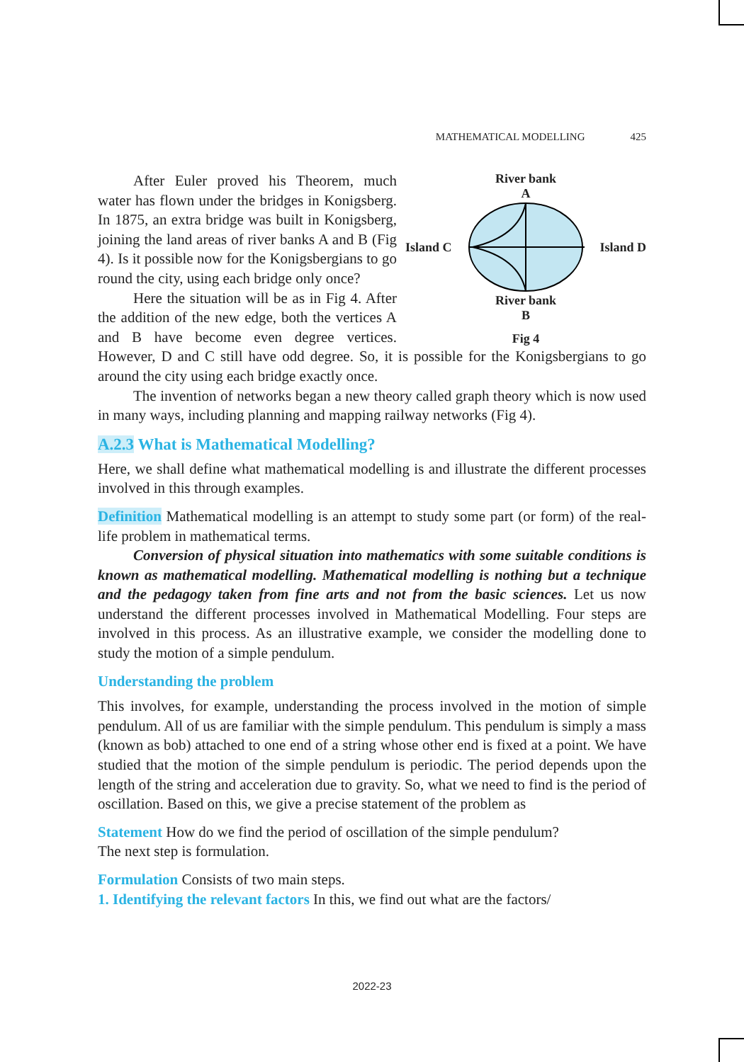MATHEMATICAL MODELLING 425
River bank
A
Island C Island D
River bank
B
Fig 4
After Euler proved his Theorem, much water has flown under the bridges in Konigsberg. In 1875, an extra bridge was built in Konigsberg, joining the land areas of river banks A and B (Fig 4). Is it possible now for the Konigsbergians to go round the city, using each bridge only once?
Here the situation will be as in Fig 4. After the addition of the new edge, both the vertices A and B have become even degree vertices. However, D and C still have odd degree. So, it is possible for the Konigsbergians to go around the city using each bridge exactly once.
The invention of networks began a new theory called graph theory which is now used in many ways, including planning and mapping railway networks (Fig 4).
A.2.3 What is Mathematical Modelling?
Here, we shall define what mathematical modelling is and illustrate the different processes involved in this through examples.
Definition Mathematical modelling is an attempt to study some part (or form) of the real-life problem in mathematical terms.
Conversion of physical situation into mathematics with some suitable conditions is known as mathematical modelling. Mathematical modelling is nothing but a technique and the pedagogy taken from fine arts and not from the basic sciences. Let us now understand the different processes involved in Mathematical Modelling. Four steps are involved in this process. As an illustrative example, we consider the modelling done to study the motion of a simple pendulum.
Understanding the problem
This involves, for example, understanding the process involved in the motion of simple pendulum. All of us are familiar with the simple pendulum. This pendulum is simply a mass (known as bob) attached to one end of a string whose other end is fixed at a point. We have studied that the motion of the simple pendulum is periodic. The period depends upon the length of the string and acceleration due to gravity. So, what we need to find is the period of oscillation. Based on this, we give a precise statement of the problem as
Statement How do we find the period of oscillation of the simple pendulum?
The next step is formulation.
Formulation Consists of two main steps.
1. Identifying the relevant factors In this, we find out what are the factors/
2022-23